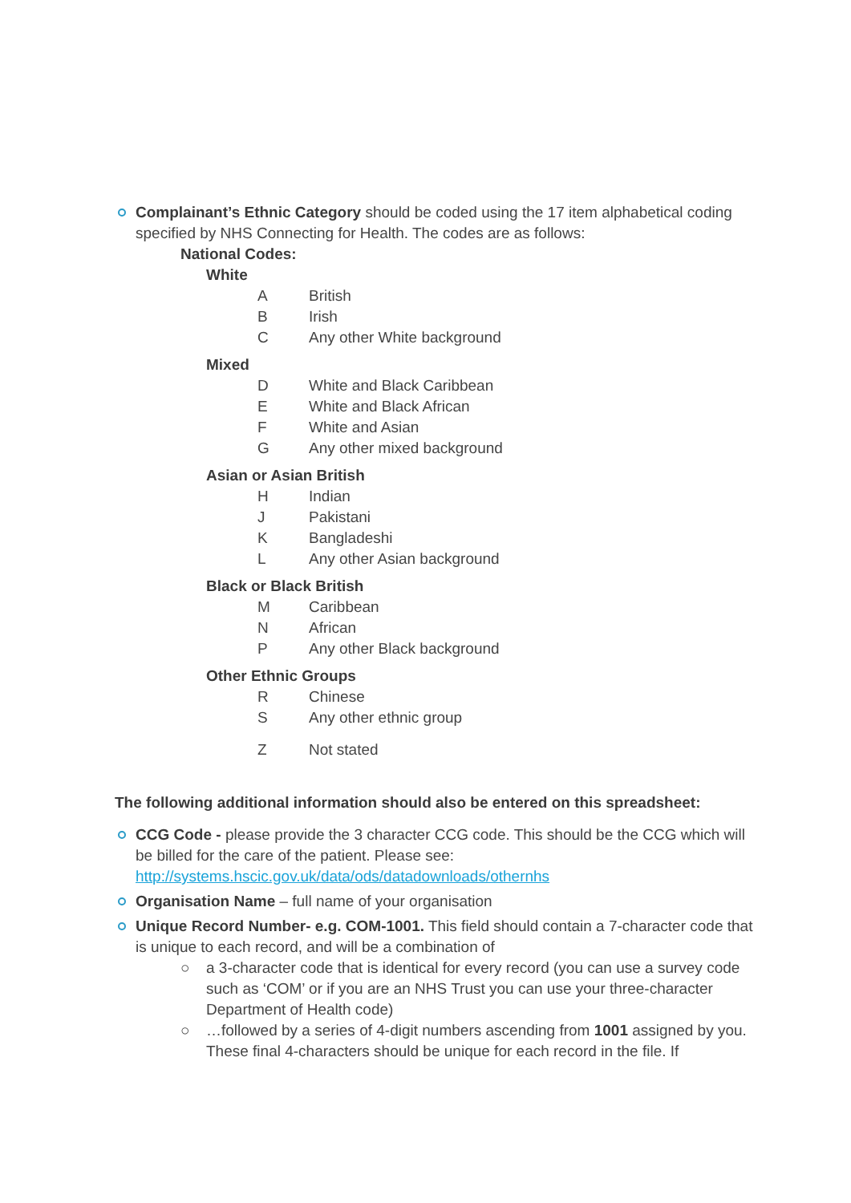Complainant’s Ethnic Category should be coded using the 17 item alphabetical coding specified by NHS Connecting for Health. The codes are as follows:
National Codes:
White
A British
B Irish
C Any other White background
Mixed
D White and Black Caribbean
E White and Black African
F White and Asian
G Any other mixed background
Asian or Asian British
H Indian
J Pakistani
K Bangladeshi
L Any other Asian background
Black or Black British
M Caribbean
N African
P Any other Black background
Other Ethnic Groups
R Chinese
S Any other ethnic group
Z Not stated
The following additional information should also be entered on this spreadsheet:
CCG Code - please provide the 3 character CCG code. This should be the CCG which will be billed for the care of the patient. Please see: http://systems.hscic.gov.uk/data/ods/datadownloads/othernhs
Organisation Name – full name of your organisation
Unique Record Number- e.g. COM-1001. This field should contain a 7-character code that is unique to each record, and will be a combination of
○ a 3-character code that is identical for every record (you can use a survey code such as ‘COM’ or if you are an NHS Trust you can use your three-character Department of Health code)
○ …followed by a series of 4-digit numbers ascending from 1001 assigned by you. These final 4-characters should be unique for each record in the file. If